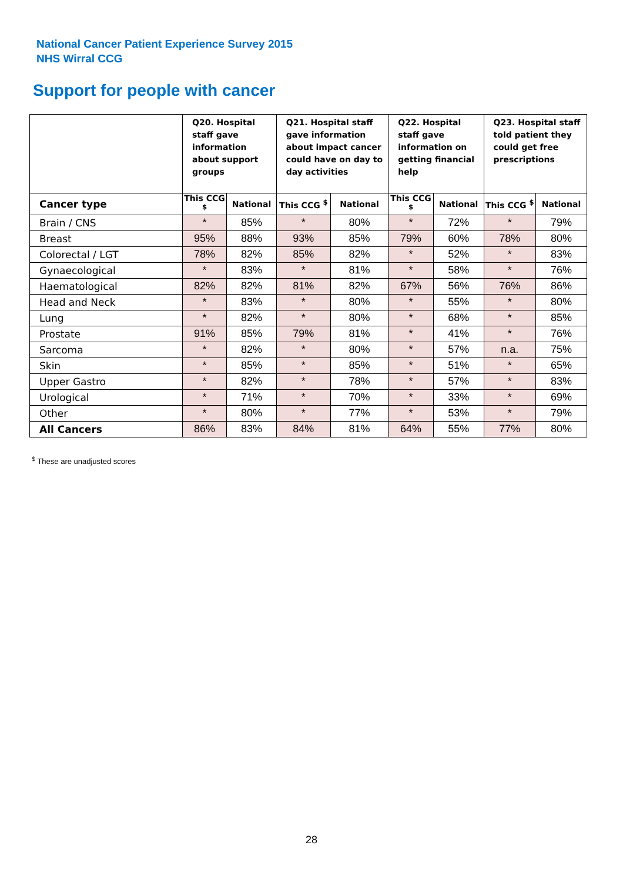National Cancer Patient Experience Survey 2015
NHS Wirral CCG
Support for people with cancer
| | Q20. Hospital staff gave information about support groups | | Q21. Hospital staff gave information about impact cancer could have on day to day activities | | Q22. Hospital staff gave information on getting financial help | | Q23. Hospital staff told patient they could get free prescriptions | |
| --- | --- | --- | --- | --- | --- | --- | --- | --- |
| Cancer type | This CCG <sup>$</sup> | National | This CCG <sup>$</sup> | National | This CCG <sup>$</sup> | National | This CCG <sup>$</sup> | National |
| Brain / CNS | * | 85% | * | 80% | * | 72% | * | 79% |
| Breast | 95% | 88% | 93% | 85% | 79% | 60% | 78% | 80% |
| Colorectal / LGT | 78% | 82% | 85% | 82% | * | 52% | * | 83% |
| Gynaecological | * | 83% | * | 81% | * | 58% | * | 76% |
| Haematological | 82% | 82% | 81% | 82% | 67% | 56% | 76% | 86% |
| Head and Neck | * | 83% | * | 80% | * | 55% | * | 80% |
| Lung | * | 82% | * | 80% | * | 68% | * | 85% |
| Prostate | 91% | 85% | 79% | 81% | * | 41% | * | 76% |
| Sarcoma | * | 82% | * | 80% | * | 57% | n.a. | 75% |
| Skin | * | 85% | * | 85% | * | 51% | * | 65% |
| Upper Gastro | * | 82% | * | 78% | * | 57% | * | 83% |
| Urological | * | 71% | * | 70% | * | 33% | * | 69% |
| Other | * | 80% | * | 77% | * | 53% | * | 79% |
| All Cancers | 86% | 83% | 84% | 81% | 64% | 55% | 77% | 80% |
<sup>$</sup> These are unadjusted scores
28